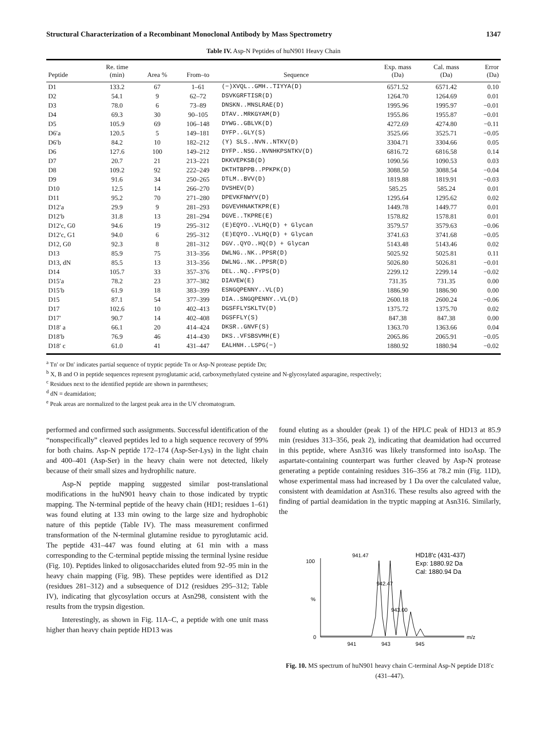Structural Characterization of a Recombinant Monoclonal Antibody by Mass Spectrometry 1347
Table IV. Asp-N Peptides of huN901 Heavy Chain
| Peptide | Re. time (min) | Area % | From–to | Sequence | Exp. mass (Da) | Cal. mass (Da) | Error (Da) |
| --- | --- | --- | --- | --- | --- | --- | --- |
| D1 | 133.2 | 67 | 1–61 | (−)XVQL..GMH..TIYYA(D) | 6571.52 | 6571.42 | 0.10 |
| D2 | 54.1 | 9 | 62–72 | DSVKGRFTISR(D) | 1264.70 | 1264.69 | 0.01 |
| D3 | 78.0 | 6 | 73–89 | DNSKN..MNSLRAE(D) | 1995.96 | 1995.97 | −0.01 |
| D4 | 69.3 | 30 | 90–105 | DTAV..MRKGYAM(D) | 1955.86 | 1955.87 | −0.01 |
| D5 | 105.9 | 69 | 106–148 | DYWG..GBLVK(D) | 4272.69 | 4274.80 | −0.11 |
| D6′a | 120.5 | 5 | 149–181 | DYFP..GLY(S) | 3525.66 | 3525.71 | −0.05 |
| D6′b | 84.2 | 10 | 182–212 | (Y) SLS..NVN..NTKV(D) | 3304.71 | 3304.66 | 0.05 |
| D6 | 127.6 | 100 | 149–212 | DYFP..NSG..NVNHKPSNTKV(D) | 6816.72 | 6816.58 | 0.14 |
| D7 | 20.7 | 21 | 213–221 | DKKVEPKSB(D) | 1090.56 | 1090.53 | 0.03 |
| D8 | 109.2 | 92 | 222–249 | DKTHTBPPB..PPKPK(D) | 3088.50 | 3088.54 | −0.04 |
| D9 | 91.6 | 34 | 250–265 | DTLM..BVV(D) | 1819.88 | 1819.91 | −0.03 |
| D10 | 12.5 | 14 | 266–270 | DVSHEV(D) | 585.25 | 585.24 | 0.01 |
| D11 | 95.2 | 70 | 271–280 | DPEVKFNWYV(D) | 1295.64 | 1295.62 | 0.02 |
| D12′a | 29.9 | 9 | 281–293 | DGVEVHNAKTKPR(E) | 1449.78 | 1449.77 | 0.01 |
| D12′b | 31.8 | 13 | 281–294 | DGVE..TKPRE(E) | 1578.82 | 1578.81 | 0.01 |
| D12′c, G0 | 94.6 | 19 | 295–312 | (E)EQYO..VLHQ(D) + Glycan | 3579.57 | 3579.63 | −0.06 |
| D12′c, G1 | 94.0 | 6 | 295–312 | (E)EQYO..VLHQ(D) + Glycan | 3741.63 | 3741.68 | −0.05 |
| D12, G0 | 92.3 | 8 | 281–312 | DGV..QYO..HQ(D) + Glycan | 5143.48 | 5143.46 | 0.02 |
| D13 | 85.9 | 75 | 313–356 | DWLNG..NK..PPSR(D) | 5025.92 | 5025.81 | 0.11 |
| D13, dN | 85.5 | 13 | 313–356 | DWLNG..NK..PPSR(D) | 5026.80 | 5026.81 | −0.01 |
| D14 | 105.7 | 33 | 357–376 | DEL..NQ..FYPS(D) | 2299.12 | 2299.14 | −0.02 |
| D15′a | 78.2 | 23 | 377–382 | DIAVEW(E) | 731.35 | 731.35 | 0.00 |
| D15′b | 61.9 | 18 | 383–399 | ESNGQPENNY..VL(D) | 1886.90 | 1886.90 | 0.00 |
| D15 | 87.1 | 54 | 377–399 | DIA..SNGQPENNY..VL(D) | 2600.18 | 2600.24 | −0.06 |
| D17 | 102.6 | 10 | 402–413 | DGSFFLYSKLTV(D) | 1375.72 | 1375.70 | 0.02 |
| D17′ | 90.7 | 14 | 402–408 | DGSFFLY(S) | 847.38 | 847.38 | 0.00 |
| D18′ a | 66.1 | 20 | 414–424 | DKSR..GNVF(S) | 1363.70 | 1363.66 | 0.04 |
| D18′b | 76.9 | 46 | 414–430 | DKS..VFSBSVMH(E) | 2065.86 | 2065.91 | −0.05 |
| D18′ c | 61.0 | 41 | 431–447 | EALHNH..LSPG(−) | 1880.92 | 1880.94 | −0.02 |
<sup>a</sup> Tn′ or Dn′ indicates partial sequence of tryptic peptide Tn or Asp-N protease peptide Dn;
<sup>b</sup> X, B and O in peptide sequences represent pyroglutamic acid, carboxymethylated cysteine and N-glycosylated asparagine, respectively;
<sup>c</sup> Residues next to the identified peptide are shown in parentheses;
<sup>d</sup> dN = deamidation;
<sup>e</sup> Peak areas are normalized to the largest peak area in the UV chromatogram.
performed and confirmed such assignments. Successful identification of the “nonspecifically” cleaved peptides led to a high sequence recovery of 99% for both chains. Asp-N peptide 172–174 (Asp-Ser-Lys) in the light chain and 400–401 (Asp-Ser) in the heavy chain were not detected, likely because of their small sizes and hydrophilic nature.
Asp-N peptide mapping suggested similar post-translational modifications in the huN901 heavy chain to those indicated by tryptic mapping. The N-terminal peptide of the heavy chain (HD1; residues 1–61) was found eluting at 133 min owing to the large size and hydrophobic nature of this peptide (Table IV). The mass measurement confirmed transformation of the N-terminal glutamine residue to pyroglutamic acid. The peptide 431–447 was found eluting at 61 min with a mass corresponding to the C-terminal peptide missing the terminal lysine residue (Fig. 10). Peptides linked to oligosaccharides eluted from 92–95 min in the heavy chain mapping (Fig. 9B). These peptides were identified as D12 (residues 281–312) and a subsequence of D12 (residues 295–312; Table IV), indicating that glycosylation occurs at Asn298, consistent with the results from the trypsin digestion.
Interestingly, as shown in Fig. 11A–C, a peptide with one unit mass higher than heavy chain peptide HD13 was
found eluting as a shoulder (peak 1) of the HPLC peak of HD13 at 85.9 min (residues 313–356, peak 2), indicating that deamidation had occurred in this peptide, where Asn316 was likely transformed into isoAsp. The aspartate-containing counterpart was further cleaved by Asp-N protease generating a peptide containing residues 316–356 at 78.2 min (Fig. 11D), whose experimental mass had increased by 1 Da over the calculated value, consistent with deamidation at Asn316. These results also agreed with the finding of partial deamidation in the tryptic mapping at Asn316. Similarly, the
100
%
0
941
943
945
m/z
941.47
942.47
943.00
HD18'c (431-437)
Exp: 1880.92 Da
Cal: 1880.94 Da
Fig. 10. MS spectrum of huN901 heavy chain C-terminal Asp-N peptide D18′c (431–447).